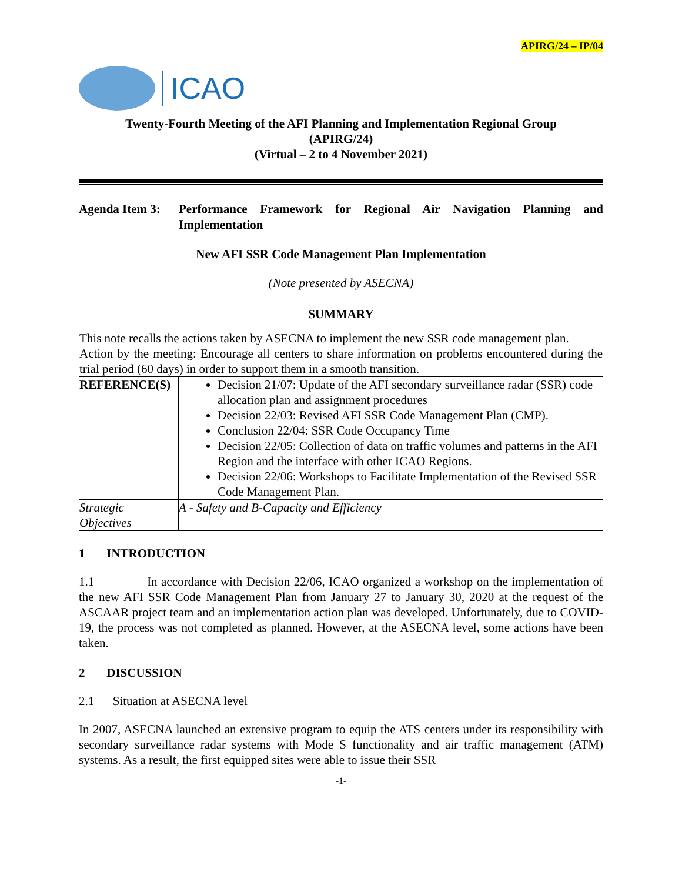APIRG/24 – IP/04
ICAO
Twenty-Fourth Meeting of the AFI Planning and Implementation Regional Group
(APIRG/24)
(Virtual – 2 to 4 November 2021)
Agenda Item 3:
Performance Framework for Regional Air Navigation Planning and Implementation
New AFI SSR Code Management Plan Implementation
(Note presented by ASECNA)
| SUMMARY | |
| --- | --- |
| This note recalls the actions taken by ASECNA to implement the new SSR code management plan. Action by the meeting: Encourage all centers to share information on problems encountered during the trial period (60 days) in order to support them in a smooth transition. | |
| REFERENCE(S) | Decision 21/07: Update of the AFI secondary surveillance radar (SSR) code allocation plan and assignment procedures Decision 22/03: Revised AFI SSR Code Management Plan (CMP). Conclusion 22/04: SSR Code Occupancy Time Decision 22/05: Collection of data on traffic volumes and patterns in the AFI Region and the interface with other ICAO Regions. Decision 22/06: Workshops to Facilitate Implementation of the Revised SSR Code Management Plan. |
| Strategic Objectives | A - Safety and B-Capacity and Efficiency |
1 INTRODUCTION
1.1 In accordance with Decision 22/06, ICAO organized a workshop on the implementation of the new AFI SSR Code Management Plan from January 27 to January 30, 2020 at the request of the ASCAAR project team and an implementation action plan was developed. Unfortunately, due to COVID-19, the process was not completed as planned. However, at the ASECNA level, some actions have been taken.
2 DISCUSSION
2.1 Situation at ASECNA level
In 2007, ASECNA launched an extensive program to equip the ATS centers under its responsibility with secondary surveillance radar systems with Mode S functionality and air traffic management (ATM) systems. As a result, the first equipped sites were able to issue their SSR
-1-